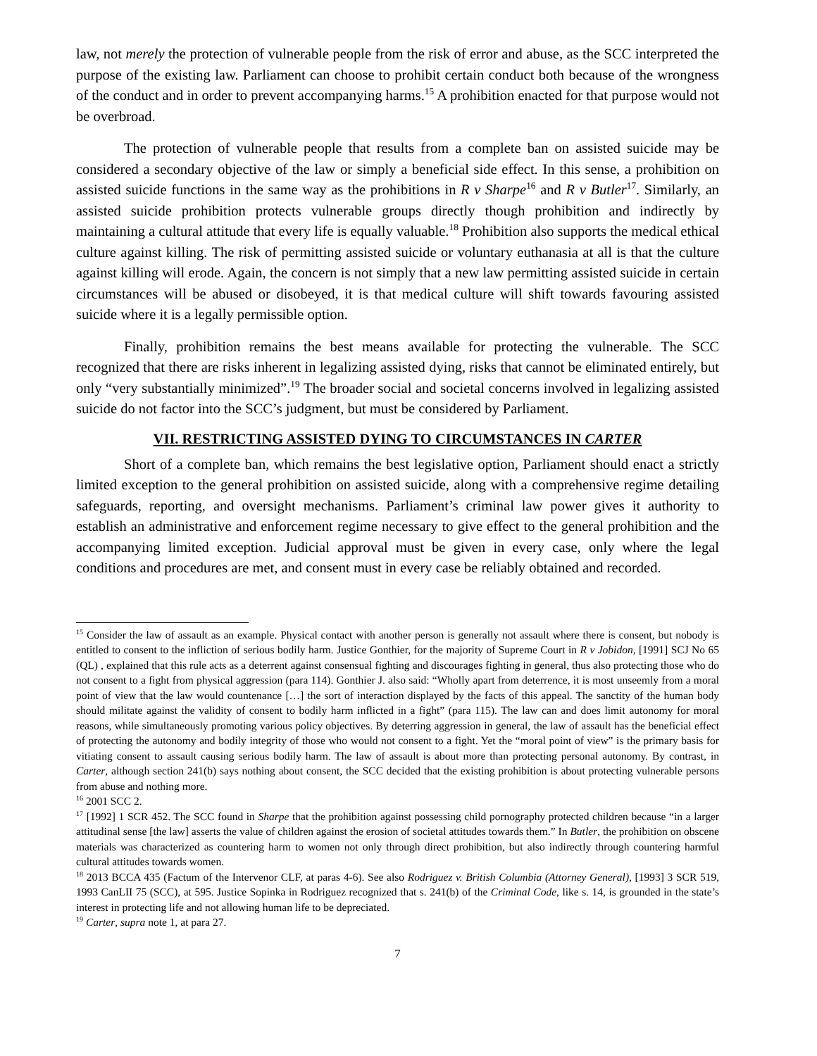law, not merely the protection of vulnerable people from the risk of error and abuse, as the SCC interpreted the purpose of the existing law. Parliament can choose to prohibit certain conduct both because of the wrongness of the conduct and in order to prevent accompanying harms.<sup>15</sup> A prohibition enacted for that purpose would not be overbroad.
The protection of vulnerable people that results from a complete ban on assisted suicide may be considered a secondary objective of the law or simply a beneficial side effect. In this sense, a prohibition on assisted suicide functions in the same way as the prohibitions in R v Sharpe<sup>16</sup> and R v Butler<sup>17</sup>. Similarly, an assisted suicide prohibition protects vulnerable groups directly though prohibition and indirectly by maintaining a cultural attitude that every life is equally valuable.<sup>18</sup> Prohibition also supports the medical ethical culture against killing. The risk of permitting assisted suicide or voluntary euthanasia at all is that the culture against killing will erode. Again, the concern is not simply that a new law permitting assisted suicide in certain circumstances will be abused or disobeyed, it is that medical culture will shift towards favouring assisted suicide where it is a legally permissible option.
Finally, prohibition remains the best means available for protecting the vulnerable. The SCC recognized that there are risks inherent in legalizing assisted dying, risks that cannot be eliminated entirely, but only “very substantially minimized”.<sup>19</sup> The broader social and societal concerns involved in legalizing assisted suicide do not factor into the SCC’s judgment, but must be considered by Parliament.
VII. RESTRICTING ASSISTED DYING TO CIRCUMSTANCES IN CARTER
Short of a complete ban, which remains the best legislative option, Parliament should enact a strictly limited exception to the general prohibition on assisted suicide, along with a comprehensive regime detailing safeguards, reporting, and oversight mechanisms. Parliament’s criminal law power gives it authority to establish an administrative and enforcement regime necessary to give effect to the general prohibition and the accompanying limited exception. Judicial approval must be given in every case, only where the legal conditions and procedures are met, and consent must in every case be reliably obtained and recorded.
<sup>15</sup> Consider the law of assault as an example. Physical contact with another person is generally not assault where there is consent, but nobody is entitled to consent to the infliction of serious bodily harm. Justice Gonthier, for the majority of Supreme Court in R v Jobidon, [1991] SCJ No 65 (QL) , explained that this rule acts as a deterrent against consensual fighting and discourages fighting in general, thus also protecting those who do not consent to a fight from physical aggression (para 114). Gonthier J. also said: “Wholly apart from deterrence, it is most unseemly from a moral point of view that the law would countenance […] the sort of interaction displayed by the facts of this appeal. The sanctity of the human body should militate against the validity of consent to bodily harm inflicted in a fight” (para 115). The law can and does limit autonomy for moral reasons, while simultaneously promoting various policy objectives. By deterring aggression in general, the law of assault has the beneficial effect of protecting the autonomy and bodily integrity of those who would not consent to a fight. Yet the “moral point of view” is the primary basis for vitiating consent to assault causing serious bodily harm. The law of assault is about more than protecting personal autonomy. By contrast, in Carter, although section 241(b) says nothing about consent, the SCC decided that the existing prohibition is about protecting vulnerable persons from abuse and nothing more.
<sup>16</sup> 2001 SCC 2.
<sup>17</sup> [1992] 1 SCR 452. The SCC found in Sharpe that the prohibition against possessing child pornography protected children because “in a larger attitudinal sense [the law] asserts the value of children against the erosion of societal attitudes towards them.” In Butler, the prohibition on obscene materials was characterized as countering harm to women not only through direct prohibition, but also indirectly through countering harmful cultural attitudes towards women.
<sup>18</sup> 2013 BCCA 435 (Factum of the Intervenor CLF, at paras 4-6). See also Rodriguez v. British Columbia (Attorney General), [1993] 3 SCR 519, 1993 CanLII 75 (SCC), at 595. Justice Sopinka in Rodriguez recognized that s. 241(b) of the Criminal Code, like s. 14, is grounded in the state’s interest in protecting life and not allowing human life to be depreciated.
<sup>19</sup> Carter, supra note 1, at para 27.
7